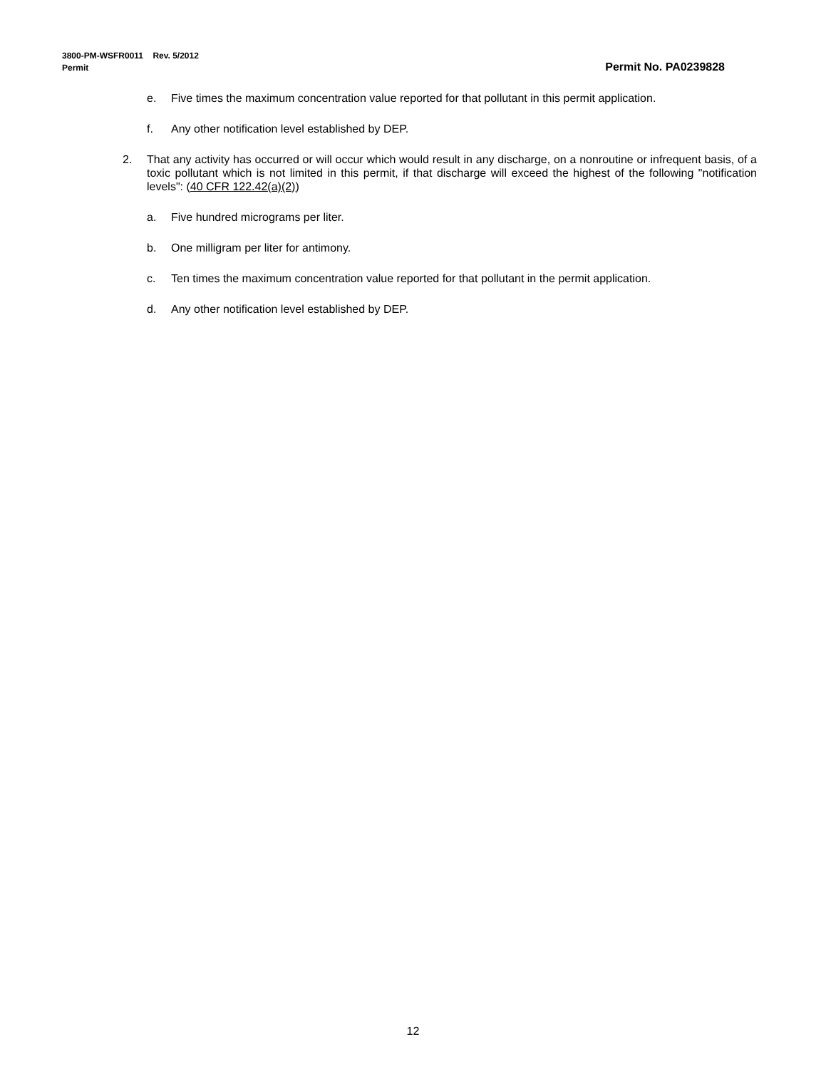3800-PM-WSFR0011 Rev. 5/2012
Permit Permit No. PA0239828
e. Five times the maximum concentration value reported for that pollutant in this permit application.
f. Any other notification level established by DEP.
2. That any activity has occurred or will occur which would result in any discharge, on a nonroutine or infrequent basis, of a toxic pollutant which is not limited in this permit, if that discharge will exceed the highest of the following "notification levels": (40 CFR 122.42(a)(2))
a. Five hundred micrograms per liter.
b. One milligram per liter for antimony.
c. Ten times the maximum concentration value reported for that pollutant in the permit application.
d. Any other notification level established by DEP.
12